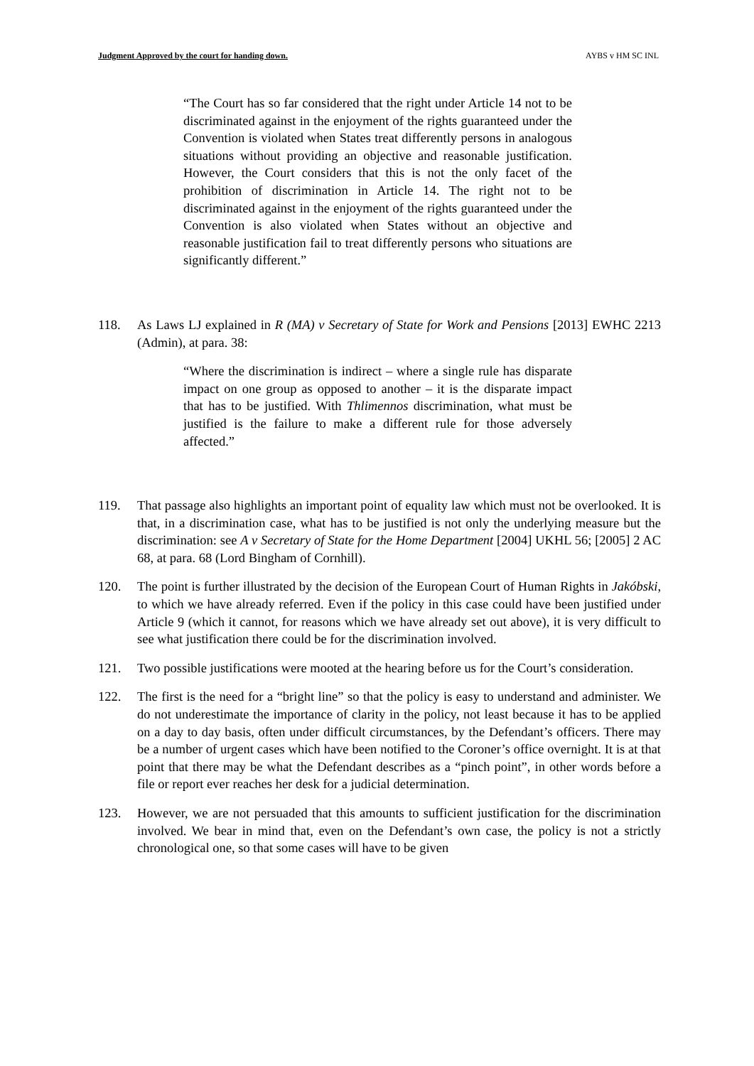Judgment Approved by the court for handing down. AYBS v HM SC INL
“The Court has so far considered that the right under Article 14 not to be discriminated against in the enjoyment of the rights guaranteed under the Convention is violated when States treat differently persons in analogous situations without providing an objective and reasonable justification. However, the Court considers that this is not the only facet of the prohibition of discrimination in Article 14. The right not to be discriminated against in the enjoyment of the rights guaranteed under the Convention is also violated when States without an objective and reasonable justification fail to treat differently persons who situations are significantly different.”
118. As Laws LJ explained in R (MA) v Secretary of State for Work and Pensions [2013] EWHC 2213 (Admin), at para. 38:
“Where the discrimination is indirect – where a single rule has disparate impact on one group as opposed to another – it is the disparate impact that has to be justified. With Thlimennos discrimination, what must be justified is the failure to make a different rule for those adversely affected.”
119. That passage also highlights an important point of equality law which must not be overlooked. It is that, in a discrimination case, what has to be justified is not only the underlying measure but the discrimination: see A v Secretary of State for the Home Department [2004] UKHL 56; [2005] 2 AC 68, at para. 68 (Lord Bingham of Cornhill).
120. The point is further illustrated by the decision of the European Court of Human Rights in Jakóbski, to which we have already referred. Even if the policy in this case could have been justified under Article 9 (which it cannot, for reasons which we have already set out above), it is very difficult to see what justification there could be for the discrimination involved.
121. Two possible justifications were mooted at the hearing before us for the Court’s consideration.
122. The first is the need for a “bright line” so that the policy is easy to understand and administer. We do not underestimate the importance of clarity in the policy, not least because it has to be applied on a day to day basis, often under difficult circumstances, by the Defendant’s officers. There may be a number of urgent cases which have been notified to the Coroner’s office overnight. It is at that point that there may be what the Defendant describes as a “pinch point”, in other words before a file or report ever reaches her desk for a judicial determination.
123. However, we are not persuaded that this amounts to sufficient justification for the discrimination involved. We bear in mind that, even on the Defendant’s own case, the policy is not a strictly chronological one, so that some cases will have to be given